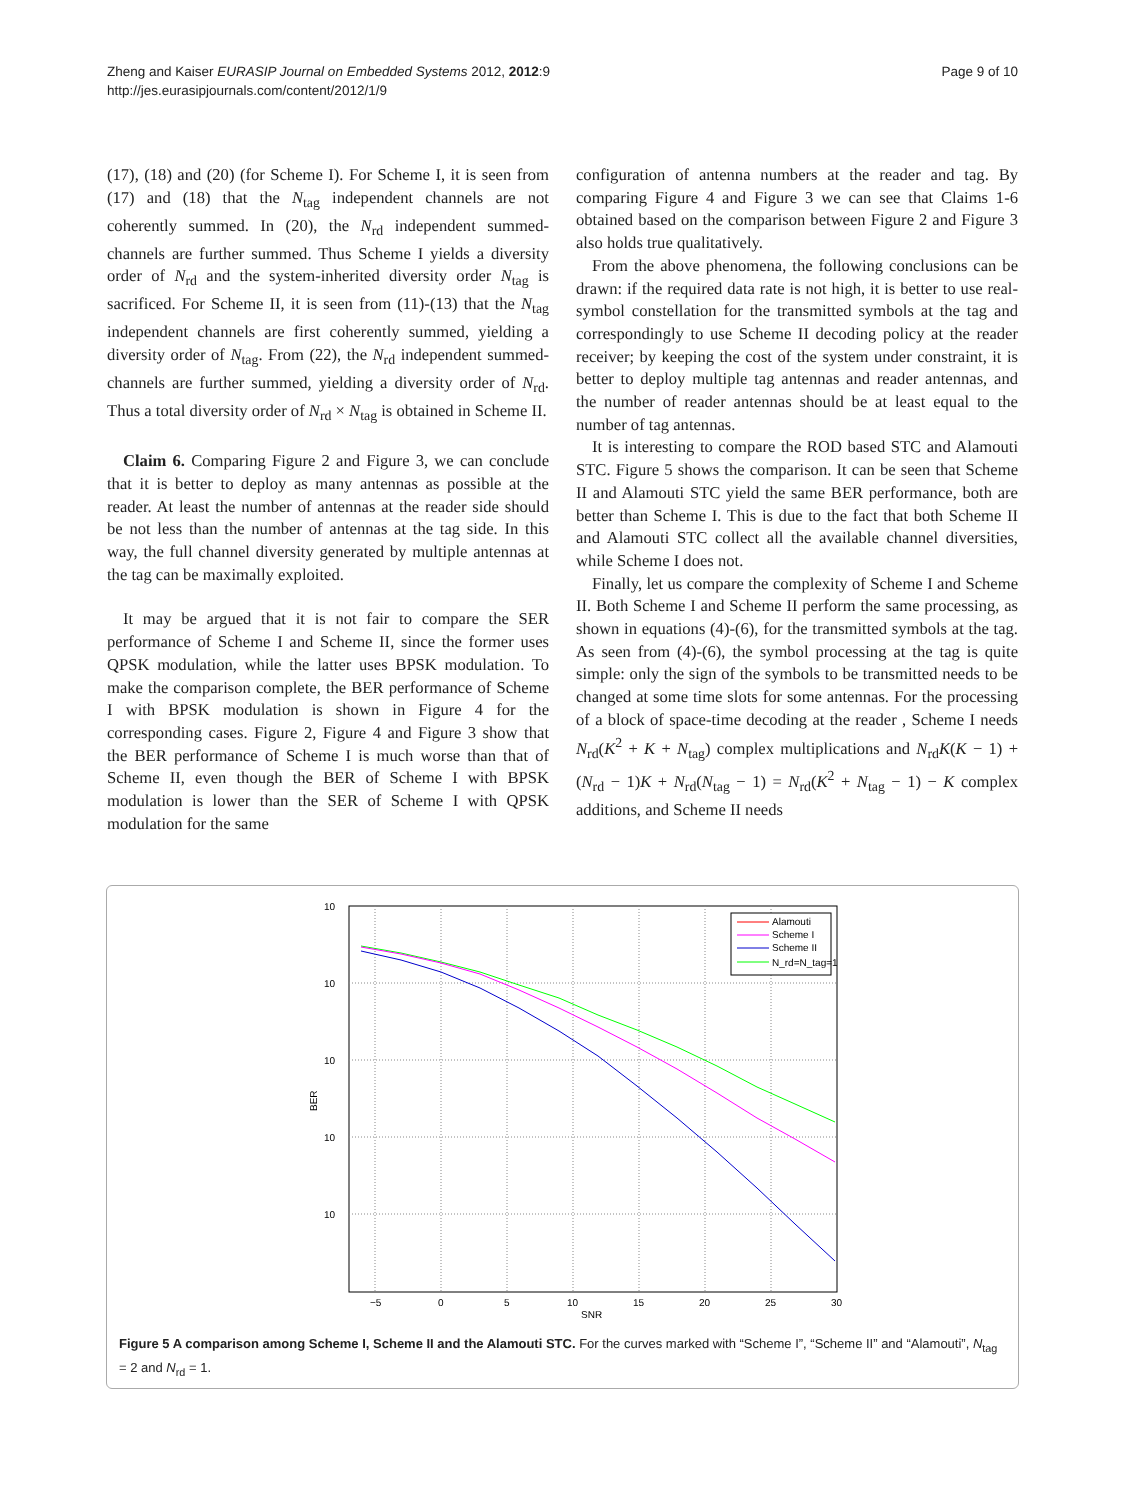Zheng and Kaiser EURASIP Journal on Embedded Systems 2012, 2012:9
http://jes.eurasipjournals.com/content/2012/1/9
Page 9 of 10
(17), (18) and (20) (for Scheme I). For Scheme I, it is seen from (17) and (18) that the N<sub>tag</sub> independent channels are not coherently summed. In (20), the N<sub>rd</sub> independent summed-channels are further summed. Thus Scheme I yields a diversity order of N<sub>rd</sub> and the system-inherited diversity order N<sub>tag</sub> is sacrificed. For Scheme II, it is seen from (11)-(13) that the N<sub>tag</sub> independent channels are first coherently summed, yielding a diversity order of N<sub>tag</sub>. From (22), the N<sub>rd</sub> independent summed-channels are further summed, yielding a diversity order of N<sub>rd</sub>. Thus a total diversity order of N<sub>rd</sub> × N<sub>tag</sub> is obtained in Scheme II.
Claim 6. Comparing Figure 2 and Figure 3, we can conclude that it is better to deploy as many antennas as possible at the reader. At least the number of antennas at the reader side should be not less than the number of antennas at the tag side. In this way, the full channel diversity generated by multiple antennas at the tag can be maximally exploited.
It may be argued that it is not fair to compare the SER performance of Scheme I and Scheme II, since the former uses QPSK modulation, while the latter uses BPSK modulation. To make the comparison complete, the BER performance of Scheme I with BPSK modulation is shown in Figure 4 for the corresponding cases. Figure 2, Figure 4 and Figure 3 show that the BER performance of Scheme I is much worse than that of Scheme II, even though the BER of Scheme I with BPSK modulation is lower than the SER of Scheme I with QPSK modulation for the same
configuration of antenna numbers at the reader and tag. By comparing Figure 4 and Figure 3 we can see that Claims 1-6 obtained based on the comparison between Figure 2 and Figure 3 also holds true qualitatively.
From the above phenomena, the following conclusions can be drawn: if the required data rate is not high, it is better to use real-symbol constellation for the transmitted symbols at the tag and correspondingly to use Scheme II decoding policy at the reader receiver; by keeping the cost of the system under constraint, it is better to deploy multiple tag antennas and reader antennas, and the number of reader antennas should be at least equal to the number of tag antennas.
It is interesting to compare the ROD based STC and Alamouti STC. Figure 5 shows the comparison. It can be seen that Scheme II and Alamouti STC yield the same BER performance, both are better than Scheme I. This is due to the fact that both Scheme II and Alamouti STC collect all the available channel diversities, while Scheme I does not.
Finally, let us compare the complexity of Scheme I and Scheme II. Both Scheme I and Scheme II perform the same processing, as shown in equations (4)-(6), for the transmitted symbols at the tag. As seen from (4)-(6), the symbol processing at the tag is quite simple: only the sign of the symbols to be transmitted needs to be changed at some time slots for some antennas. For the processing of a block of space-time decoding at the reader , Scheme I needs N<sub>rd</sub>(K<sup>2</sup> + K + N<sub>tag</sub>) complex multiplications and N<sub>rd</sub>K(K − 1) + (N<sub>rd</sub> − 1)K + N<sub>rd</sub>(N<sub>tag</sub> − 1) = N<sub>rd</sub>(K<sup>2</sup> + N<sub>tag</sub> − 1) − K complex additions, and Scheme II needs
10
10
10
10
10
−5
0
5
10
15
20
25
30
SNR
BER
Alamouti
Scheme I
Scheme II
N_rd=N_tag=1
Figure 5 A comparison among Scheme I, Scheme II and the Alamouti STC. For the curves marked with “Scheme I”, “Scheme II” and “Alamouti”, N<sub>tag</sub> = 2 and N<sub>rd</sub> = 1.